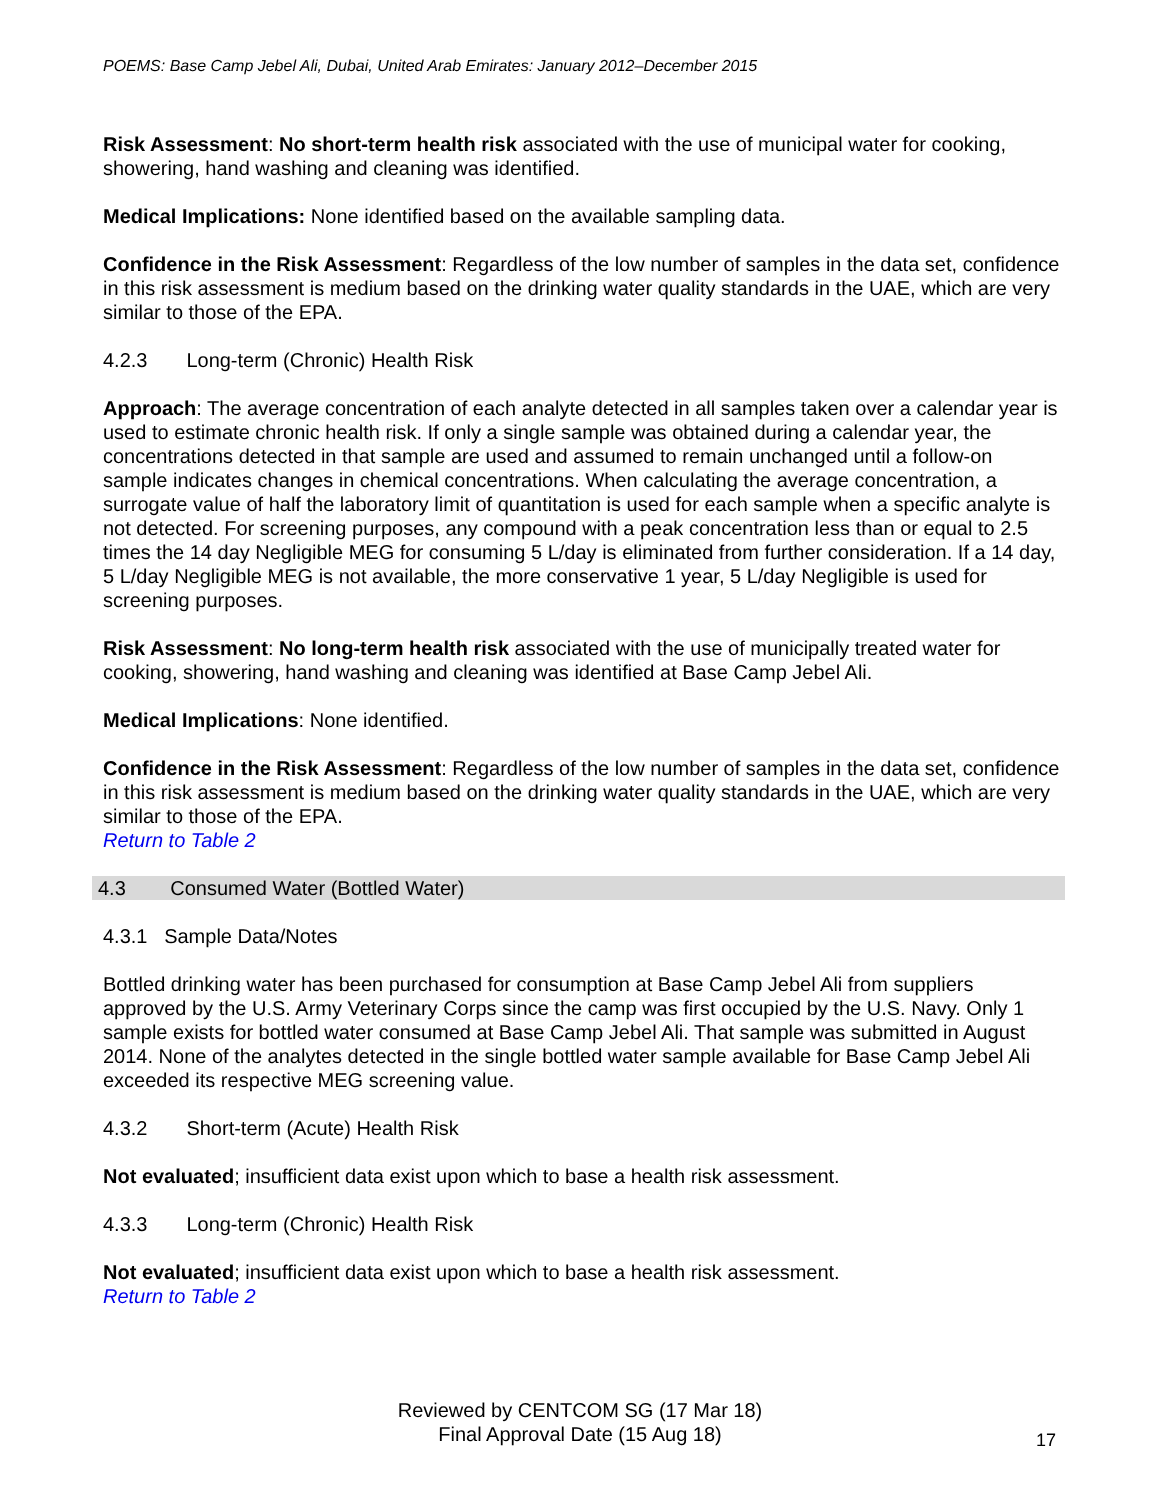POEMS: Base Camp Jebel Ali, Dubai, United Arab Emirates: January 2012–December 2015
Risk Assessment: No short-term health risk associated with the use of municipal water for cooking, showering, hand washing and cleaning was identified.
Medical Implications: None identified based on the available sampling data.
Confidence in the Risk Assessment: Regardless of the low number of samples in the data set, confidence in this risk assessment is medium based on the drinking water quality standards in the UAE, which are very similar to those of the EPA.
4.2.3 Long-term (Chronic) Health Risk
Approach: The average concentration of each analyte detected in all samples taken over a calendar year is used to estimate chronic health risk. If only a single sample was obtained during a calendar year, the concentrations detected in that sample are used and assumed to remain unchanged until a follow-on sample indicates changes in chemical concentrations. When calculating the average concentration, a surrogate value of half the laboratory limit of quantitation is used for each sample when a specific analyte is not detected. For screening purposes, any compound with a peak concentration less than or equal to 2.5 times the 14 day Negligible MEG for consuming 5 L/day is eliminated from further consideration. If a 14 day, 5 L/day Negligible MEG is not available, the more conservative 1 year, 5 L/day Negligible is used for screening purposes.
Risk Assessment: No long-term health risk associated with the use of municipally treated water for cooking, showering, hand washing and cleaning was identified at Base Camp Jebel Ali.
Medical Implications: None identified.
Confidence in the Risk Assessment: Regardless of the low number of samples in the data set, confidence in this risk assessment is medium based on the drinking water quality standards in the UAE, which are very similar to those of the EPA.
Return to Table 2
4.3 Consumed Water (Bottled Water)
4.3.1 Sample Data/Notes
Bottled drinking water has been purchased for consumption at Base Camp Jebel Ali from suppliers approved by the U.S. Army Veterinary Corps since the camp was first occupied by the U.S. Navy. Only 1 sample exists for bottled water consumed at Base Camp Jebel Ali. That sample was submitted in August 2014. None of the analytes detected in the single bottled water sample available for Base Camp Jebel Ali exceeded its respective MEG screening value.
4.3.2 Short-term (Acute) Health Risk
Not evaluated; insufficient data exist upon which to base a health risk assessment.
4.3.3 Long-term (Chronic) Health Risk
Not evaluated; insufficient data exist upon which to base a health risk assessment.
Return to Table 2
Reviewed by CENTCOM SG (17 Mar 18)
Final Approval Date (15 Aug 18)
17